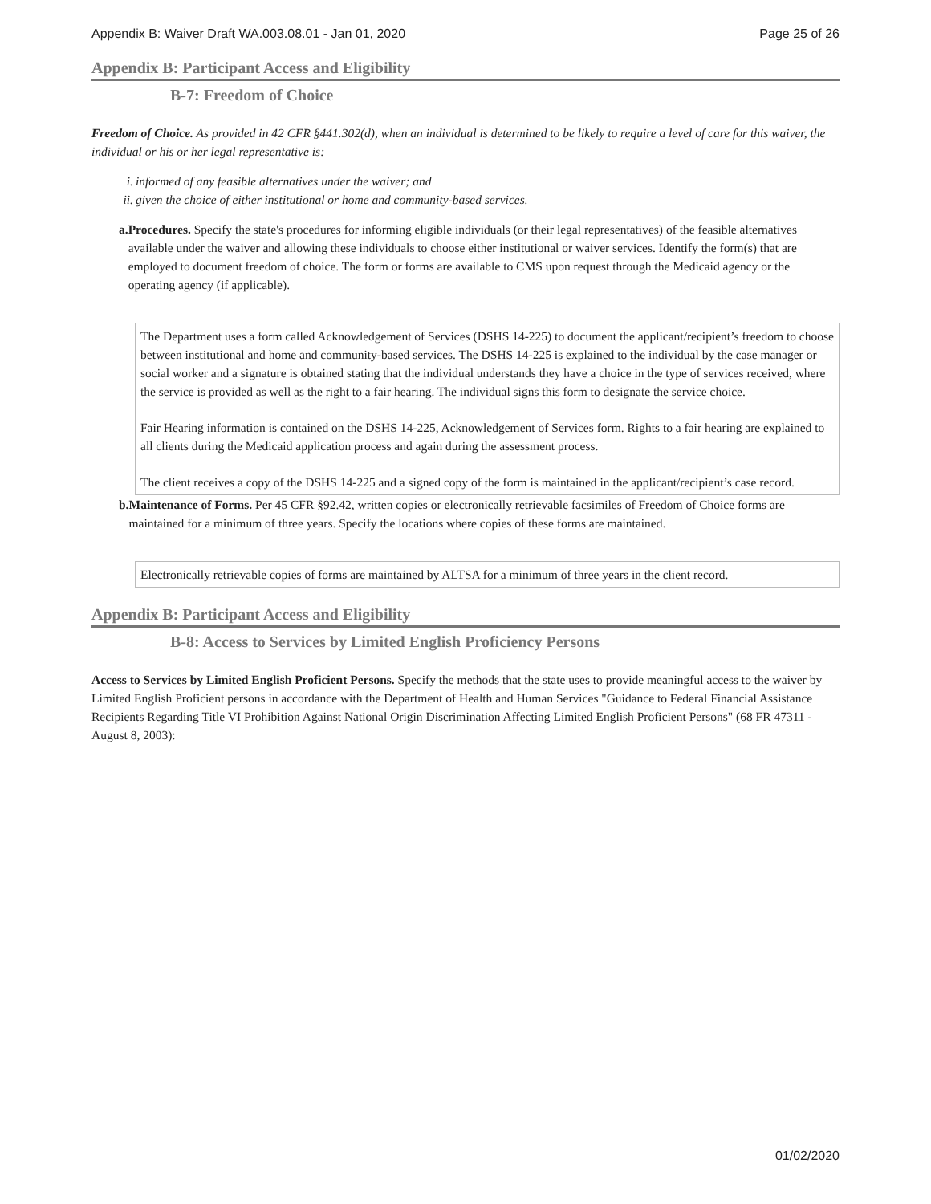Appendix B: Waiver Draft WA.003.08.01 - Jan 01, 2020 Page 25 of 26
Appendix B: Participant Access and Eligibility
B-7: Freedom of Choice
Freedom of Choice. As provided in 42 CFR §441.302(d), when an individual is determined to be likely to require a level of care for this waiver, the individual or his or her legal representative is:
i. informed of any feasible alternatives under the waiver; and
ii. given the choice of either institutional or home and community-based services.
a. Procedures. Specify the state's procedures for informing eligible individuals (or their legal representatives) of the feasible alternatives available under the waiver and allowing these individuals to choose either institutional or waiver services. Identify the form(s) that are employed to document freedom of choice. The form or forms are available to CMS upon request through the Medicaid agency or the operating agency (if applicable).
The Department uses a form called Acknowledgement of Services (DSHS 14-225) to document the applicant/recipient’s freedom to choose between institutional and home and community-based services. The DSHS 14-225 is explained to the individual by the case manager or social worker and a signature is obtained stating that the individual understands they have a choice in the type of services received, where the service is provided as well as the right to a fair hearing. The individual signs this form to designate the service choice.
Fair Hearing information is contained on the DSHS 14-225, Acknowledgement of Services form. Rights to a fair hearing are explained to all clients during the Medicaid application process and again during the assessment process.
The client receives a copy of the DSHS 14-225 and a signed copy of the form is maintained in the applicant/recipient’s case record.
b. Maintenance of Forms. Per 45 CFR §92.42, written copies or electronically retrievable facsimiles of Freedom of Choice forms are maintained for a minimum of three years. Specify the locations where copies of these forms are maintained.
Electronically retrievable copies of forms are maintained by ALTSA for a minimum of three years in the client record.
Appendix B: Participant Access and Eligibility
B-8: Access to Services by Limited English Proficiency Persons
Access to Services by Limited English Proficient Persons. Specify the methods that the state uses to provide meaningful access to the waiver by Limited English Proficient persons in accordance with the Department of Health and Human Services "Guidance to Federal Financial Assistance Recipients Regarding Title VI Prohibition Against National Origin Discrimination Affecting Limited English Proficient Persons" (68 FR 47311 - August 8, 2003):
01/02/2020